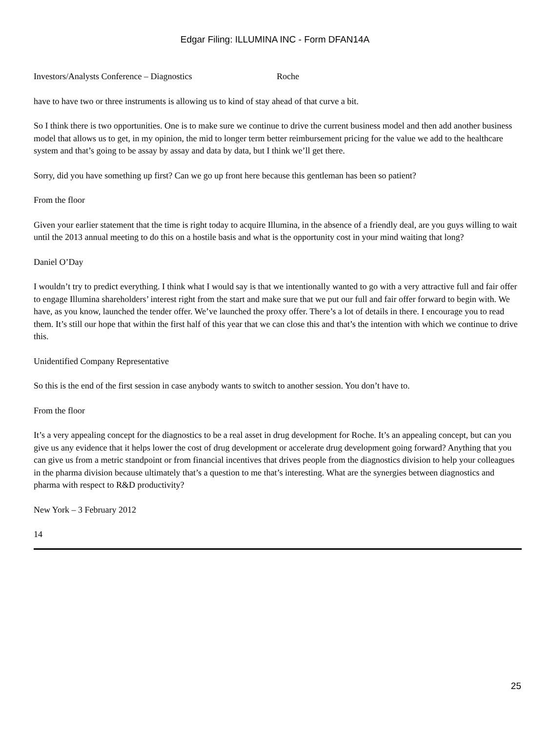Edgar Filing: ILLUMINA INC - Form DFAN14A
Investors/Analysts Conference – Diagnostics Roche
have to have two or three instruments is allowing us to kind of stay ahead of that curve a bit.
So I think there is two opportunities. One is to make sure we continue to drive the current business model and then add another business model that allows us to get, in my opinion, the mid to longer term better reimbursement pricing for the value we add to the healthcare system and that’s going to be assay by assay and data by data, but I think we’ll get there.
Sorry, did you have something up first? Can we go up front here because this gentleman has been so patient?
From the floor
Given your earlier statement that the time is right today to acquire Illumina, in the absence of a friendly deal, are you guys willing to wait until the 2013 annual meeting to do this on a hostile basis and what is the opportunity cost in your mind waiting that long?
Daniel O’Day
I wouldn’t try to predict everything. I think what I would say is that we intentionally wanted to go with a very attractive full and fair offer to engage Illumina shareholders’ interest right from the start and make sure that we put our full and fair offer forward to begin with. We have, as you know, launched the tender offer. We’ve launched the proxy offer. There’s a lot of details in there. I encourage you to read them. It’s still our hope that within the first half of this year that we can close this and that’s the intention with which we continue to drive this.
Unidentified Company Representative
So this is the end of the first session in case anybody wants to switch to another session. You don’t have to.
From the floor
It’s a very appealing concept for the diagnostics to be a real asset in drug development for Roche. It’s an appealing concept, but can you give us any evidence that it helps lower the cost of drug development or accelerate drug development going forward? Anything that you can give us from a metric standpoint or from financial incentives that drives people from the diagnostics division to help your colleagues in the pharma division because ultimately that’s a question to me that’s interesting. What are the synergies between diagnostics and pharma with respect to R&D productivity?
New York – 3 February 2012
14
25